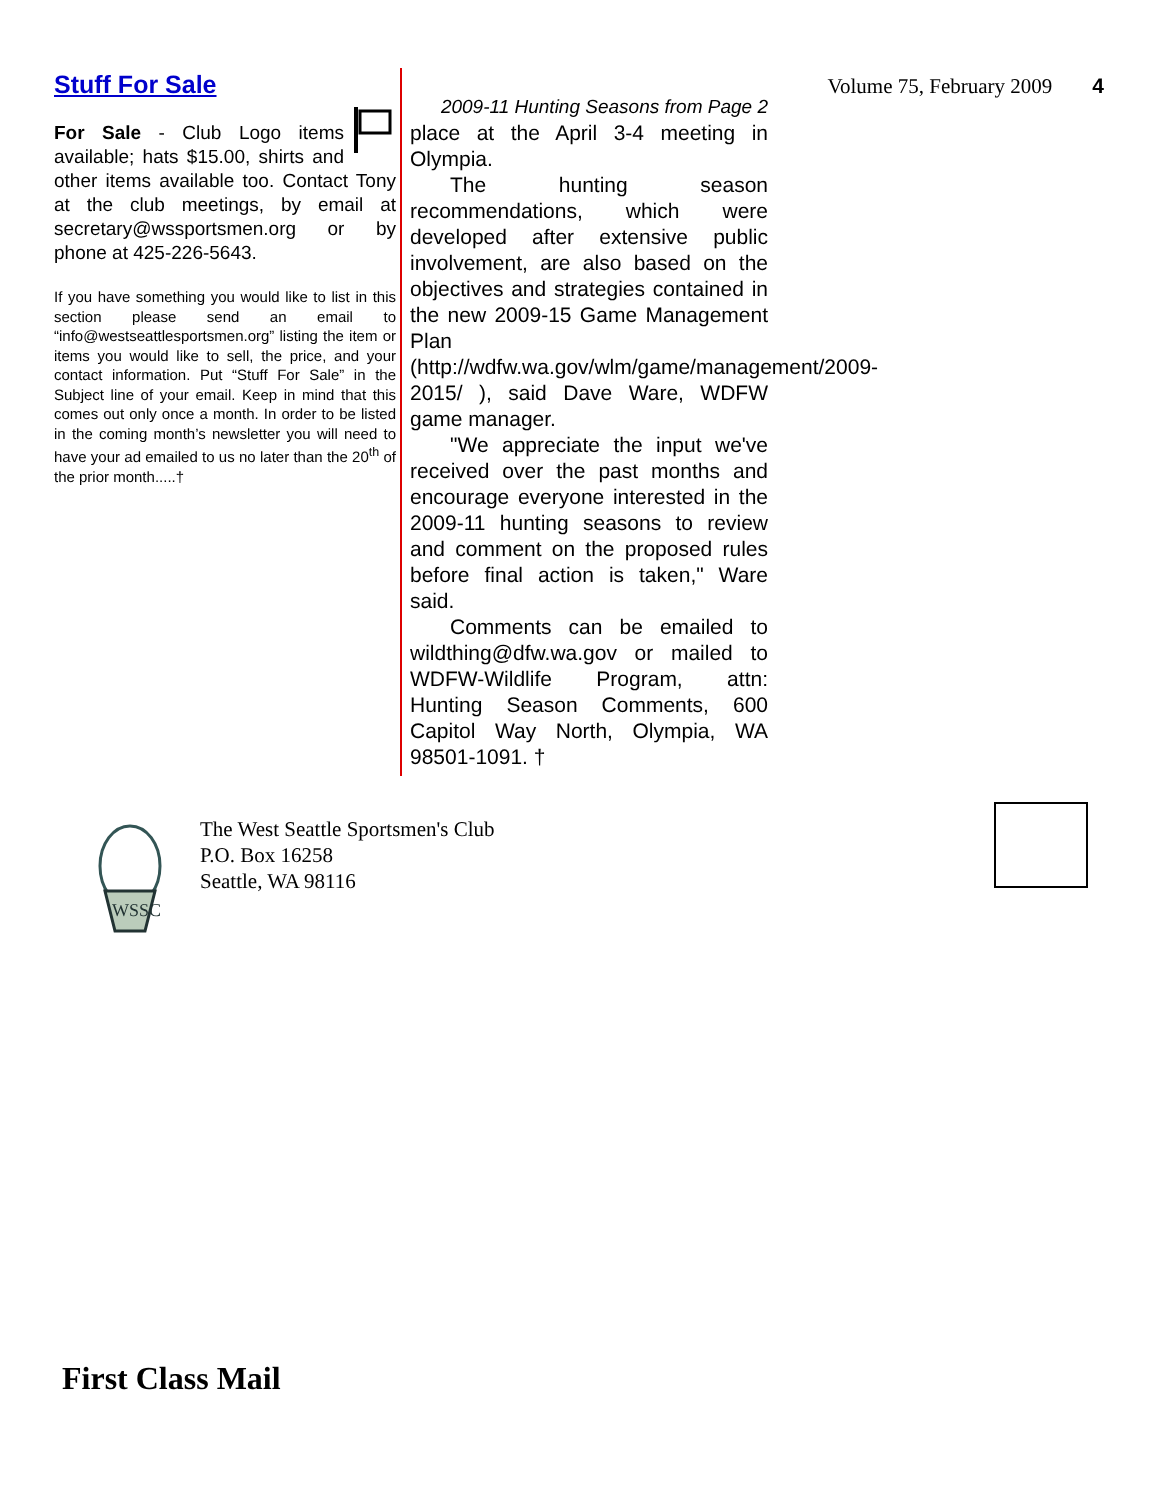Stuff For Sale
For Sale - Club Logo items available; hats $15.00, shirts and other items available too. Contact Tony at the club meetings, by email at secretary@wssportsmen.org or by phone at 425-226-5643.
If you have something you would like to list in this section please send an email to “info@westseattlesportsmen.org” listing the item or items you would like to sell, the price, and your contact information. Put “Stuff For Sale” in the Subject line of your email. Keep in mind that this comes out only once a month. In order to be listed in the coming month’s newsletter you will need to have your ad emailed to us no later than the 20<sup>th</sup> of the prior month.....†
2009-11 Hunting Seasons from Page 2
place at the April 3-4 meeting in Olympia.
The hunting season recommendations, which were developed after extensive public involvement, are also based on the objectives and strategies contained in the new 2009-15 Game Management Plan (http://wdfw.wa.gov/wlm/game/management/2009-2015/ ), said Dave Ware, WDFW game manager.
"We appreciate the input we've received over the past months and encourage everyone interested in the 2009-11 hunting seasons to review and comment on the proposed rules before final action is taken," Ware said.
Comments can be emailed to wildthing@dfw.wa.gov or mailed to WDFW-Wildlife Program, attn: Hunting Season Comments, 600 Capitol Way North, Olympia, WA 98501-1091. †
Volume 75, February 2009 4
WSSC
The West Seattle Sportsmen's Club
P.O. Box 16258
Seattle, WA 98116
First Class Mail